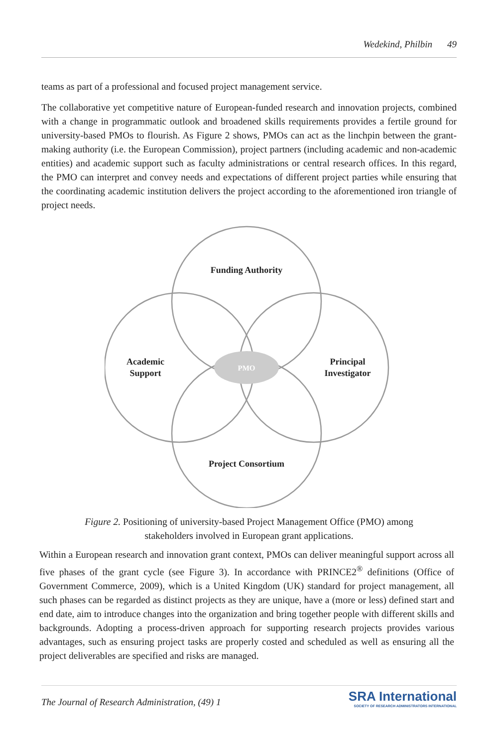Wedekind, Philbin 49
teams as part of a professional and focused project management service.
The collaborative yet competitive nature of European-funded research and innovation projects, combined with a change in programmatic outlook and broadened skills requirements provides a fertile ground for university-based PMOs to flourish. As Figure 2 shows, PMOs can act as the linchpin between the grant-making authority (i.e. the European Commission), project partners (including academic and non-academic entities) and academic support such as faculty administrations or central research offices. In this regard, the PMO can interpret and convey needs and expectations of different project parties while ensuring that the coordinating academic institution delivers the project according to the aforementioned iron triangle of project needs.
Funding Authority
Academic
Support
Principal
Investigator
Project Consortium
PMO
Figure 2. Positioning of university-based Project Management Office (PMO) among stakeholders involved in European grant applications.
Within a European research and innovation grant context, PMOs can deliver meaningful support across all five phases of the grant cycle (see Figure 3). In accordance with PRINCE2<sup>®</sup> definitions (Office of Government Commerce, 2009), which is a United Kingdom (UK) standard for project management, all such phases can be regarded as distinct projects as they are unique, have a (more or less) defined start and end date, aim to introduce changes into the organization and bring together people with different skills and backgrounds. Adopting a process-driven approach for supporting research projects provides various advantages, such as ensuring project tasks are properly costed and scheduled as well as ensuring all the project deliverables are specified and risks are managed.
The Journal of Research Administration, (49) 1
SRA International
SOCIETY OF RESEARCH ADMINISTRATORS INTERNATIONAL